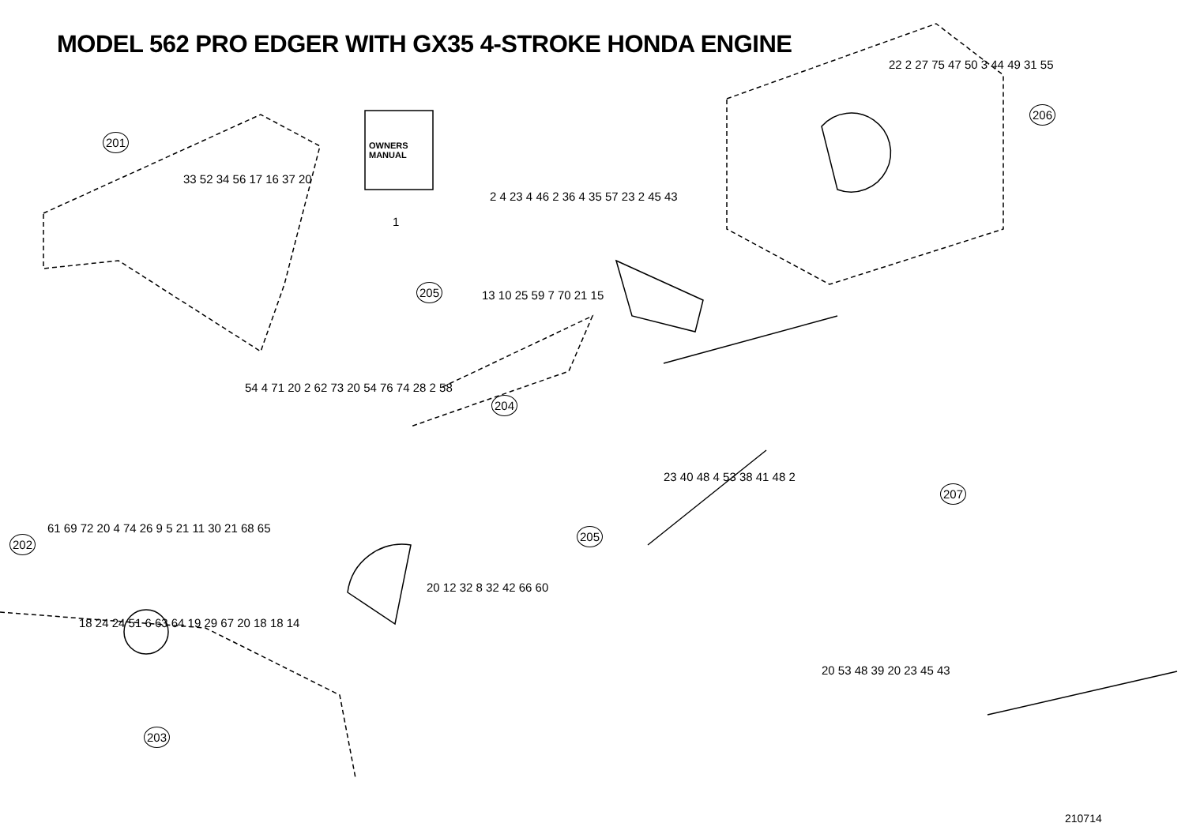MODEL 562 PRO EDGER WITH GX35 4-STROKE HONDA ENGINE
OWNERS
MANUAL
1
206
201
205
204
207
202
205
203
22 2 27 75 47 50 3 44 49 31 55
33 52 34 56 17 16 37 20
2 4 23 4 46 2 36 4 35 57 23 2 45 43
13 10 25 59 7 70 21 15
54 4 71 20 2 62 73 20 54 76 74 28 2 58
61 69 72 20 4 74 26 9 5 21 11 30 21 68 65
18 24 24 51 6 63 64 19 29 67 20 18 18 14
20 12 32 8 32 42 66 60
23 40 48 4 53 38 41 48 2
20 53 48 39 20 23 45 43
210714